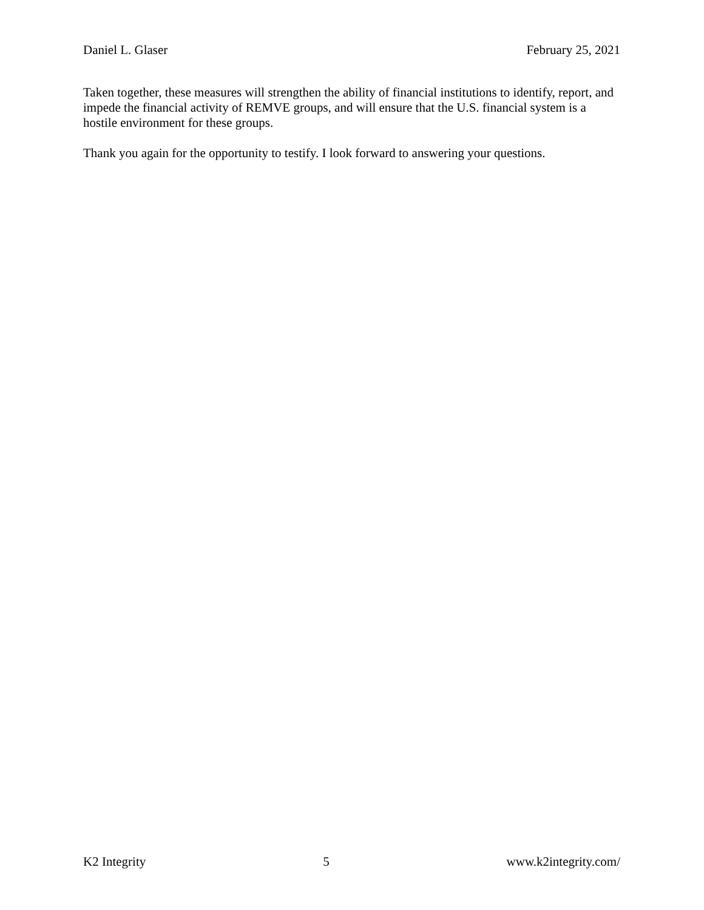Daniel L. Glaser February 25, 2021
Taken together, these measures will strengthen the ability of financial institutions to identify, report, and impede the financial activity of REMVE groups, and will ensure that the U.S. financial system is a hostile environment for these groups.
Thank you again for the opportunity to testify. I look forward to answering your questions.
K2 Integrity 5 www.k2integrity.com/